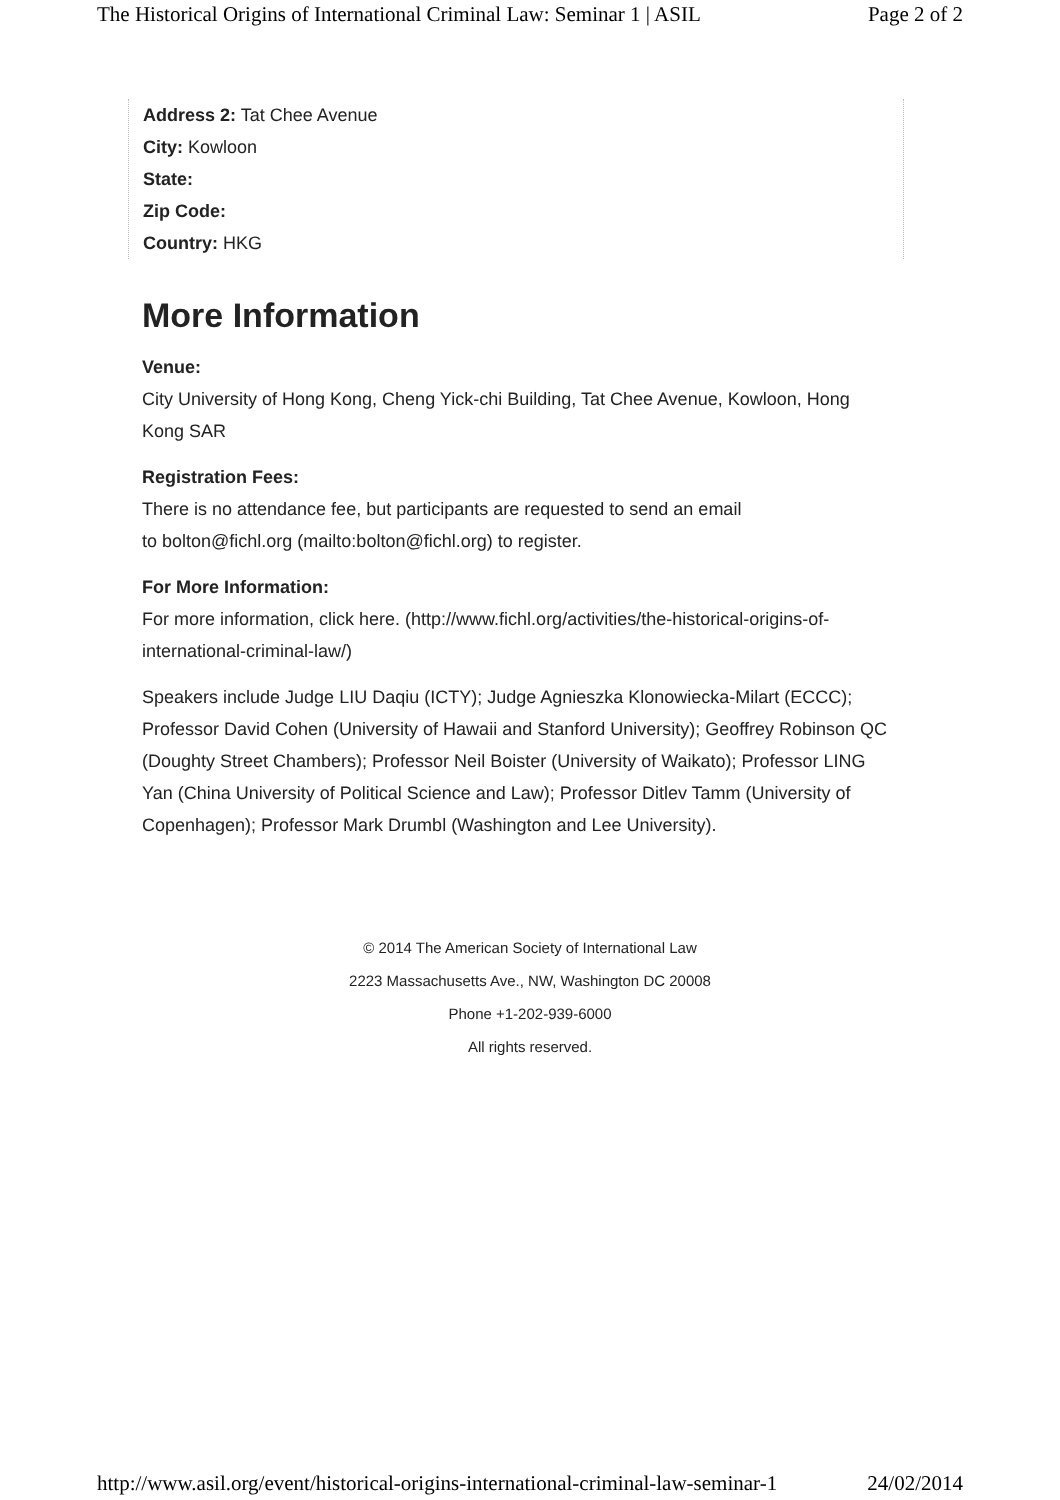The Historical Origins of International Criminal Law: Seminar 1 | ASIL Page 2 of 2
Address 2: Tat Chee Avenue
City: Kowloon
State:
Zip Code:
Country: HKG
More Information
Venue:
City University of Hong Kong, Cheng Yick-chi Building, Tat Chee Avenue, Kowloon, Hong Kong SAR
Registration Fees:
There is no attendance fee, but participants are requested to send an email
to bolton@fichl.org (mailto:bolton@fichl.org) to register.
For More Information:
For more information, click here. (http://www.fichl.org/activities/the-historical-origins-of-international-criminal-law/)
Speakers include Judge LIU Daqiu (ICTY); Judge Agnieszka Klonowiecka-Milart (ECCC); Professor David Cohen (University of Hawaii and Stanford University); Geoffrey Robinson QC (Doughty Street Chambers); Professor Neil Boister (University of Waikato); Professor LING Yan (China University of Political Science and Law); Professor Ditlev Tamm (University of Copenhagen); Professor Mark Drumbl (Washington and Lee University).
© 2014 The American Society of International Law
2223 Massachusetts Ave., NW, Washington DC 20008
Phone +1-202-939-6000
All rights reserved.
http://www.asil.org/event/historical-origins-international-criminal-law-seminar-1 24/02/2014